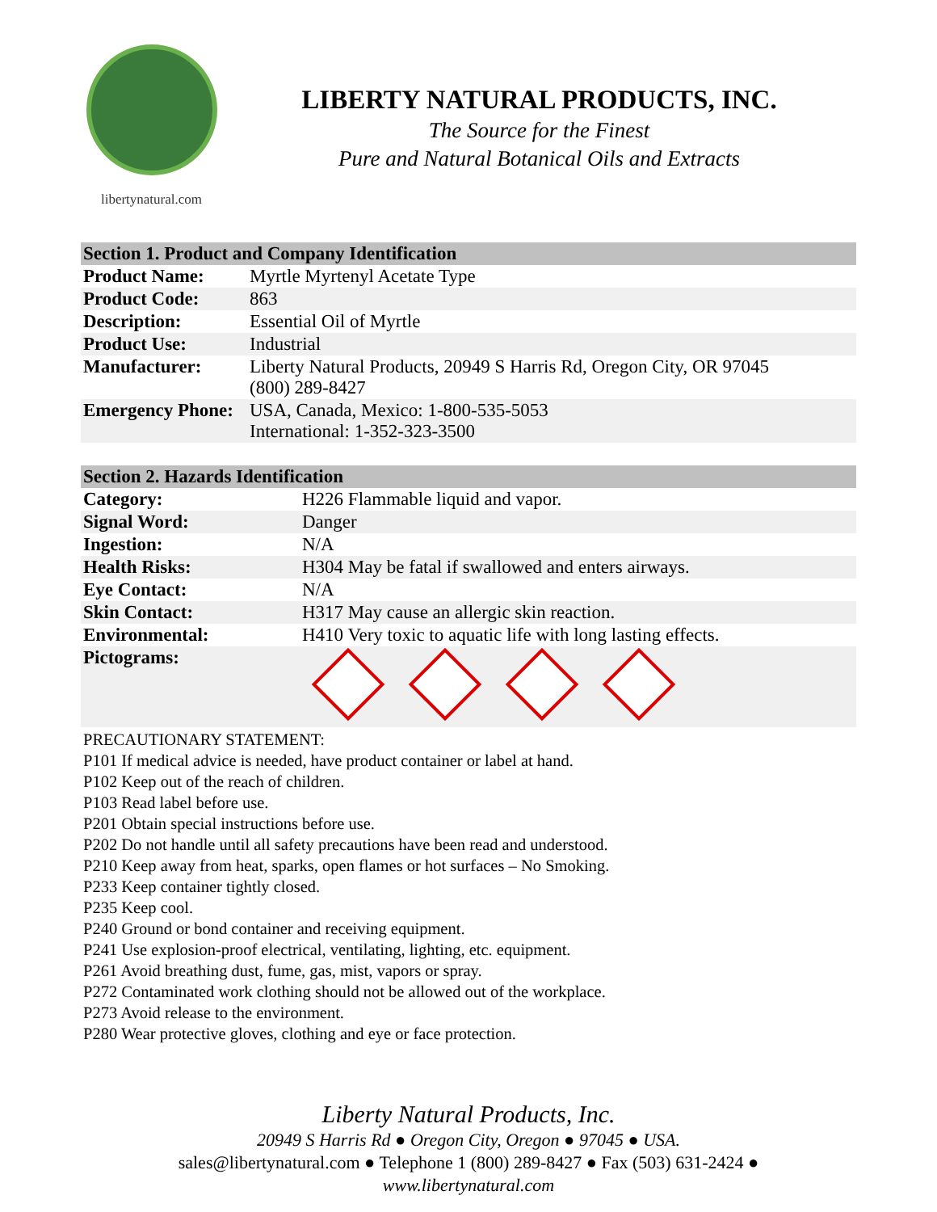libertynatural.com
LIBERTY NATURAL PRODUCTS, INC.
The Source for the Finest
Pure and Natural Botanical Oils and Extracts
| Section 1. Product and Company Identification | |
| --- | --- |
| Product Name: | Myrtle Myrtenyl Acetate Type |
| Product Code: | 863 |
| Description: | Essential Oil of Myrtle |
| Product Use: | Industrial |
| Manufacturer: | Liberty Natural Products, 20949 S Harris Rd, Oregon City, OR 97045 (800) 289-8427 |
| Emergency Phone: | USA, Canada, Mexico: 1-800-535-5053 International: 1-352-323-3500 |
| Section 2. Hazards Identification | |
| --- | --- |
| Category: | H226 Flammable liquid and vapor. |
| Signal Word: | Danger |
| Ingestion: | N/A |
| Health Risks: | H304 May be fatal if swallowed and enters airways. |
| Eye Contact: | N/A |
| Skin Contact: | H317 May cause an allergic skin reaction. |
| Environmental: | H410 Very toxic to aquatic life with long lasting effects. |
| Pictograms: | |
PRECAUTIONARY STATEMENT:
P101 If medical advice is needed, have product container or label at hand.
P102 Keep out of the reach of children.
P103 Read label before use.
P201 Obtain special instructions before use.
P202 Do not handle until all safety precautions have been read and understood.
P210 Keep away from heat, sparks, open flames or hot surfaces – No Smoking.
P233 Keep container tightly closed.
P235 Keep cool.
P240 Ground or bond container and receiving equipment.
P241 Use explosion-proof electrical, ventilating, lighting, etc. equipment.
P261 Avoid breathing dust, fume, gas, mist, vapors or spray.
P272 Contaminated work clothing should not be allowed out of the workplace.
P273 Avoid release to the environment.
P280 Wear protective gloves, clothing and eye or face protection.
Liberty Natural Products, Inc.
20949 S Harris Rd ● Oregon City, Oregon ● 97045 ● USA.
sales@libertynatural.com ● Telephone 1 (800) 289-8427 ● Fax (503) 631-2424 ●
www.libertynatural.com